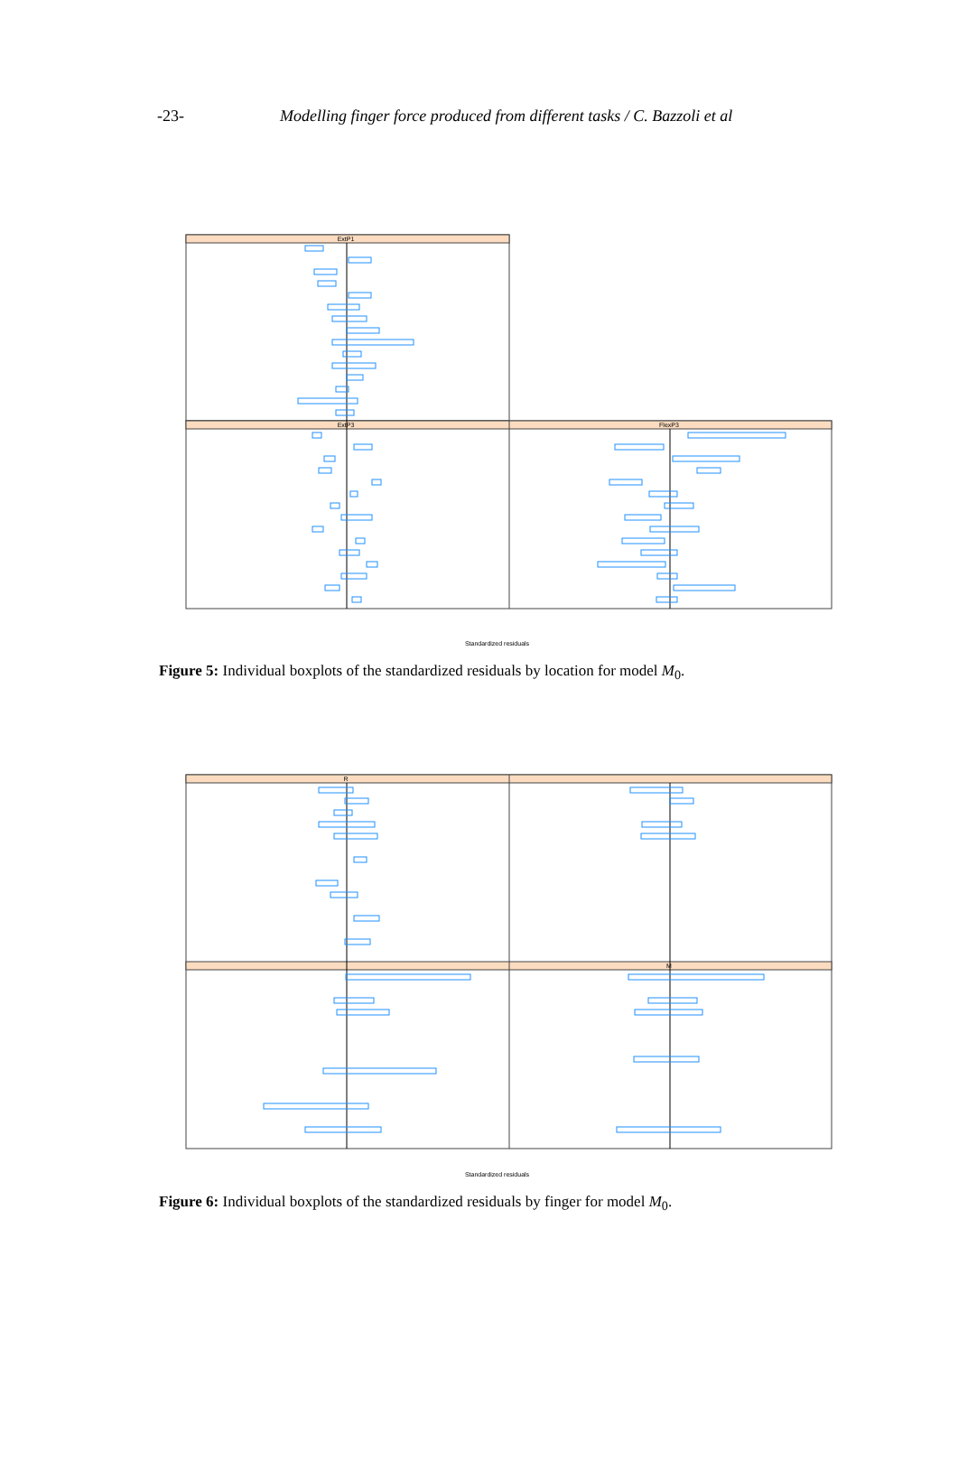-23- Modelling finger force produced from different tasks / C. Bazzoli et al
ExtP1
ExtP3
FlexP3
Standardized residuals
Figure 5: Individual boxplots of the standardized residuals by location for model M<sub>0</sub>.
R
M
Standardized residuals
Figure 6: Individual boxplots of the standardized residuals by finger for model M<sub>0</sub>.